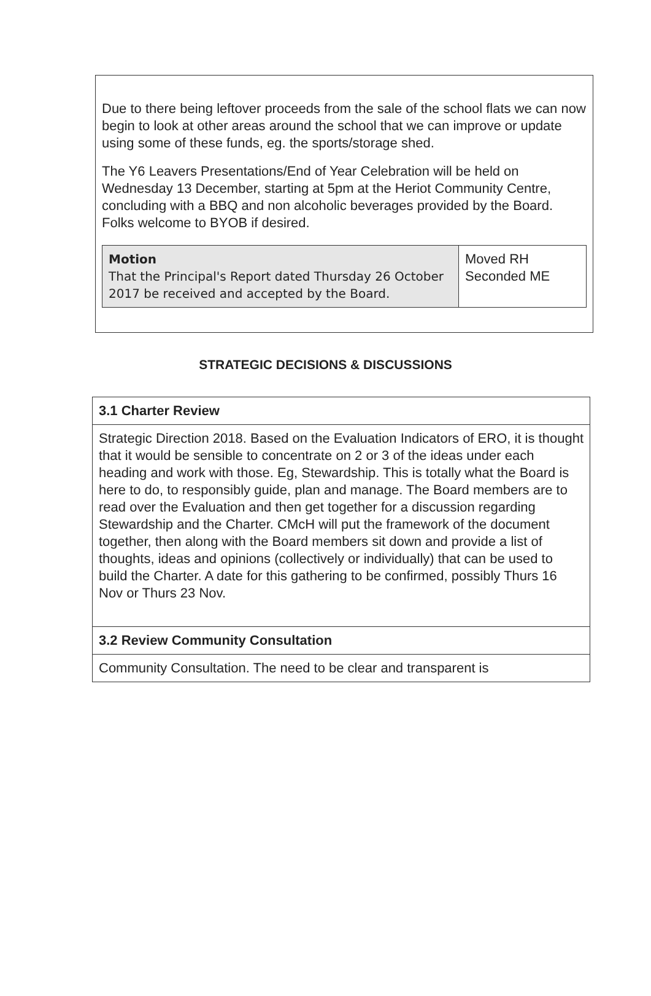Due to there being leftover proceeds from the sale of the school flats we can now begin to look at other areas around the school that we can improve or update using some of these funds, eg. the sports/storage shed.
The Y6 Leavers Presentations/End of Year Celebration will be held on Wednesday 13 December, starting at 5pm at the Heriot Community Centre, concluding with a BBQ and non alcoholic beverages provided by the Board. Folks welcome to BYOB if desired.
| Motion That the Principal's Report dated Thursday 26 October 2017 be received and accepted by the Board. | Moved RH Seconded ME |
STRATEGIC DECISIONS & DISCUSSIONS
| 3.1 Charter Review |
| --- |
| Strategic Direction 2018. Based on the Evaluation Indicators of ERO, it is thought that it would be sensible to concentrate on 2 or 3 of the ideas under each heading and work with those. Eg, Stewardship. This is totally what the Board is here to do, to responsibly guide, plan and manage. The Board members are to read over the Evaluation and then get together for a discussion regarding Stewardship and the Charter. CMcH will put the framework of the document together, then along with the Board members sit down and provide a list of thoughts, ideas and opinions (collectively or individually) that can be used to build the Charter. A date for this gathering to be confirmed, possibly Thurs 16 Nov or Thurs 23 Nov. |
| 3.2 Review Community Consultation |
| Community Consultation. The need to be clear and transparent is |